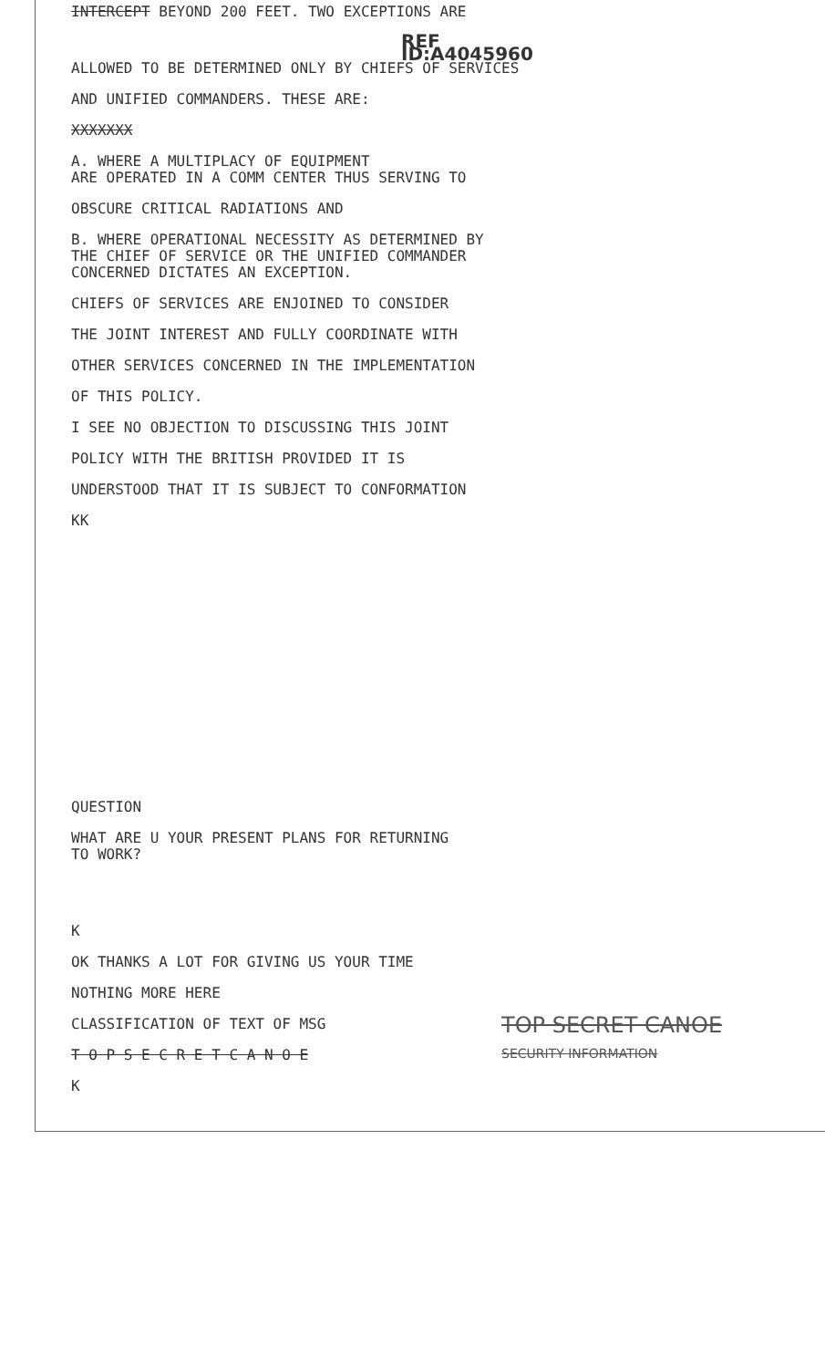INTERCEPT BEYOND 200 FEET. TWO EXCEPTIONS ARE
REF ID:A4045960
ALLOWED TO BE DETERMINED ONLY BY CHIEFS OF SERVICES
AND UNIFIED COMMANDERS. THESE ARE:
XXXXXXX
A. WHERE A MULTIPLACY OF EQUIPMENT
ARE OPERATED IN A COMM CENTER THUS SERVING TO
OBSCURE CRITICAL RADIATIONS AND
B. WHERE OPERATIONAL NECESSITY AS DETERMINED BY
THE CHIEF OF SERVICE OR THE UNIFIED COMMANDER
CONCERNED DICTATES AN EXCEPTION.
CHIEFS OF SERVICES ARE ENJOINED TO CONSIDER
THE JOINT INTEREST AND FULLY COORDINATE WITH
OTHER SERVICES CONCERNED IN THE IMPLEMENTATION
OF THIS POLICY.
I SEE NO OBJECTION TO DISCUSSING THIS JOINT
POLICY WITH THE BRITISH PROVIDED IT IS
UNDERSTOOD THAT IT IS SUBJECT TO CONFORMATION
KK
QUESTION
WHAT ARE U YOUR PRESENT PLANS FOR RETURNING
TO WORK?
K
OK THANKS A LOT FOR GIVING US YOUR TIME
NOTHING MORE HERE
CLASSIFICATION OF TEXT OF MSG
T O P S E C R E T C A N O E
K
TOP SECRET CANOE
SECURITY INFORMATION